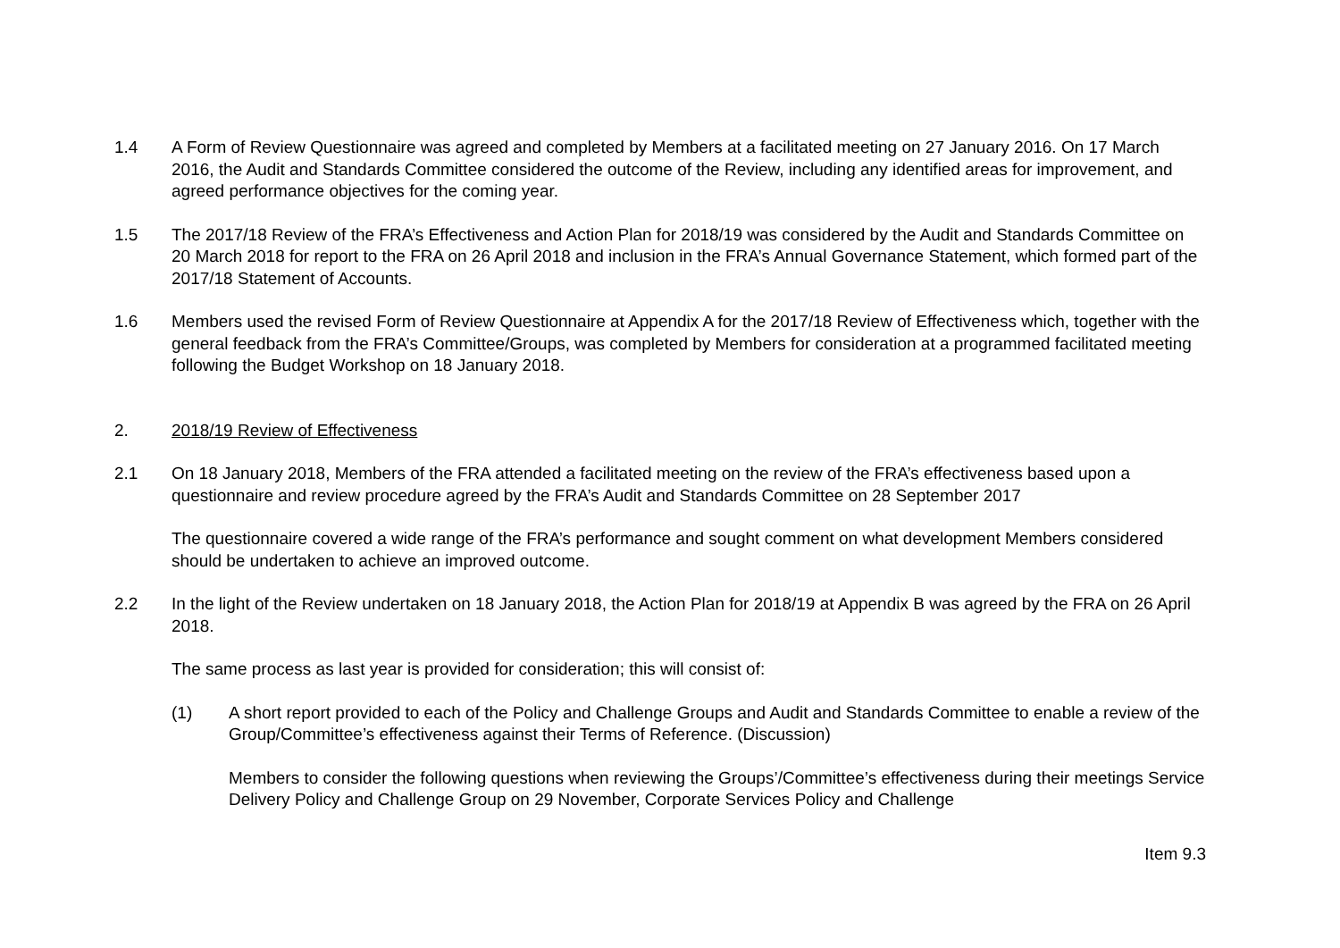1.4 A Form of Review Questionnaire was agreed and completed by Members at a facilitated meeting on 27 January 2016. On 17 March 2016, the Audit and Standards Committee considered the outcome of the Review, including any identified areas for improvement, and agreed performance objectives for the coming year.
1.5 The 2017/18 Review of the FRA’s Effectiveness and Action Plan for 2018/19 was considered by the Audit and Standards Committee on 20 March 2018 for report to the FRA on 26 April 2018 and inclusion in the FRA’s Annual Governance Statement, which formed part of the 2017/18 Statement of Accounts.
1.6 Members used the revised Form of Review Questionnaire at Appendix A for the 2017/18 Review of Effectiveness which, together with the general feedback from the FRA’s Committee/Groups, was completed by Members for consideration at a programmed facilitated meeting following the Budget Workshop on 18 January 2018.
2. 2018/19 Review of Effectiveness
2.1 On 18 January 2018, Members of the FRA attended a facilitated meeting on the review of the FRA’s effectiveness based upon a questionnaire and review procedure agreed by the FRA’s Audit and Standards Committee on 28 September 2017
The questionnaire covered a wide range of the FRA’s performance and sought comment on what development Members considered should be undertaken to achieve an improved outcome.
2.2 In the light of the Review undertaken on 18 January 2018, the Action Plan for 2018/19 at Appendix B was agreed by the FRA on 26 April 2018.
The same process as last year is provided for consideration; this will consist of:
(1) A short report provided to each of the Policy and Challenge Groups and Audit and Standards Committee to enable a review of the Group/Committee’s effectiveness against their Terms of Reference. (Discussion)
Members to consider the following questions when reviewing the Groups’/Committee’s effectiveness during their meetings Service Delivery Policy and Challenge Group on 29 November, Corporate Services Policy and Challenge
Item 9.3